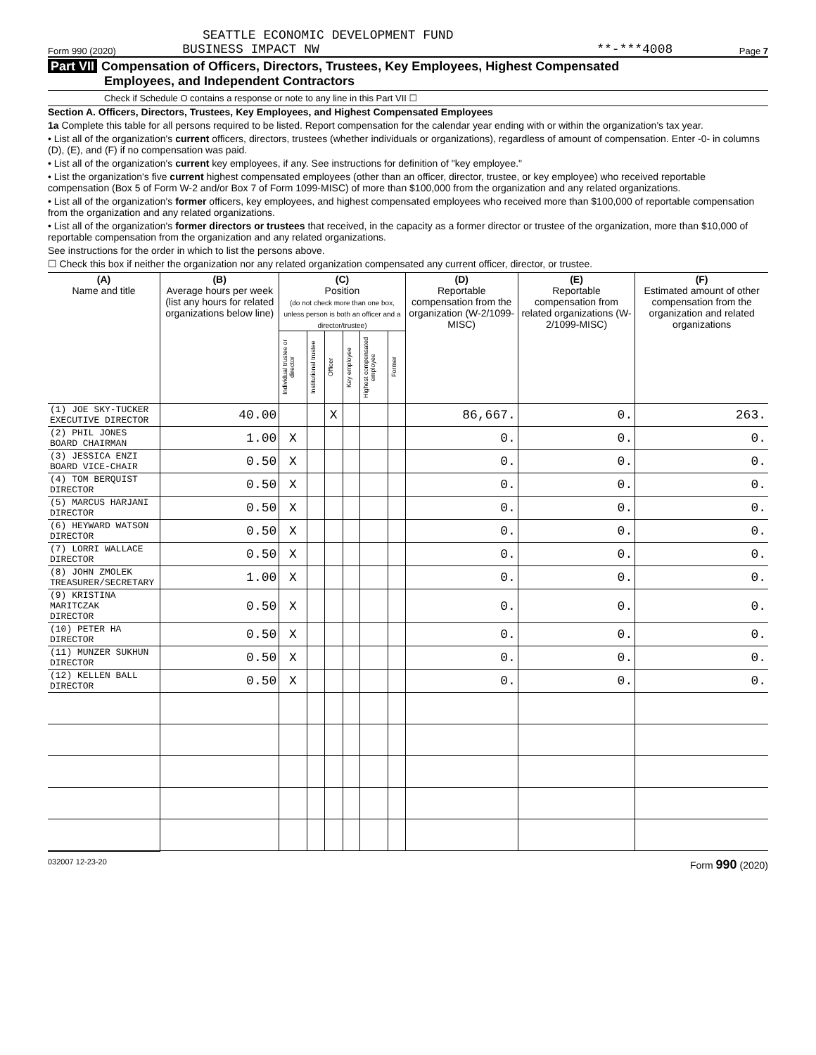SEATTLE ECONOMIC DEVELOPMENT FUND
Form 990 (2020) BUSINESS IMPACT NW **-***4008 Page 7
Part VII Compensation of Officers, Directors, Trustees, Key Employees, Highest Compensated
Employees, and Independent Contractors
Check if Schedule O contains a response or note to any line in this Part VII ☐
Section A. Officers, Directors, Trustees, Key Employees, and Highest Compensated Employees
1a Complete this table for all persons required to be listed. Report compensation for the calendar year ending with or within the organization's tax year.
• List all of the organization's current officers, directors, trustees (whether individuals or organizations), regardless of amount of compensation. Enter -0- in columns (D), (E), and (F) if no compensation was paid.
• List all of the organization's current key employees, if any. See instructions for definition of "key employee."
• List the organization's five current highest compensated employees (other than an officer, director, trustee, or key employee) who received reportable compensation (Box 5 of Form W-2 and/or Box 7 of Form 1099-MISC) of more than $100,000 from the organization and any related organizations.
• List all of the organization's former officers, key employees, and highest compensated employees who received more than $100,000 of reportable compensation from the organization and any related organizations.
• List all of the organization's former directors or trustees that received, in the capacity as a former director or trustee of the organization, more than $10,000 of reportable compensation from the organization and any related organizations.
See instructions for the order in which to list the persons above.
☐ Check this box if neither the organization nor any related organization compensated any current officer, director, or trustee.
| (A) Name and title | (B) Average hours per week (list any hours for related organizations below line) | (C) Position (do not check more than one box, unless person is both an officer and a director/trustee) | | | | | | (D) Reportable compensation from the organization (W-2/1099-MISC) | (E) Reportable compensation from related organizations (W-2/1099-MISC) | (F) Estimated amount of other compensation from the organization and related organizations |
| --- | --- | --- | --- | --- | --- | --- | --- | --- | --- | --- |
| | | Individual trustee or director | Institutional trustee | Officer | Key employee | Highest compensated employee | Former | | | |
| (1) JOE SKY-TUCKER EXECUTIVE DIRECTOR | 40.00 | | | X | | | | 86,667. | 0. | 263. |
| (2) PHIL JONES BOARD CHAIRMAN | 1.00 | X | | | | | | 0. | 0. | 0. |
| (3) JESSICA ENZI BOARD VICE-CHAIR | 0.50 | X | | | | | | 0. | 0. | 0. |
| (4) TOM BERQUIST DIRECTOR | 0.50 | X | | | | | | 0. | 0. | 0. |
| (5) MARCUS HARJANI DIRECTOR | 0.50 | X | | | | | | 0. | 0. | 0. |
| (6) HEYWARD WATSON DIRECTOR | 0.50 | X | | | | | | 0. | 0. | 0. |
| (7) LORRI WALLACE DIRECTOR | 0.50 | X | | | | | | 0. | 0. | 0. |
| (8) JOHN ZMOLEK TREASURER/SECRETARY | 1.00 | X | | | | | | 0. | 0. | 0. |
| (9) KRISTINA MARITCZAK DIRECTOR | 0.50 | X | | | | | | 0. | 0. | 0. |
| (10) PETER HA DIRECTOR | 0.50 | X | | | | | | 0. | 0. | 0. |
| (11) MUNZER SUKHUN DIRECTOR | 0.50 | X | | | | | | 0. | 0. | 0. |
| (12) KELLEN BALL DIRECTOR | 0.50 | X | | | | | | 0. | 0. | 0. |
032007 12-23-20 Form 990 (2020)